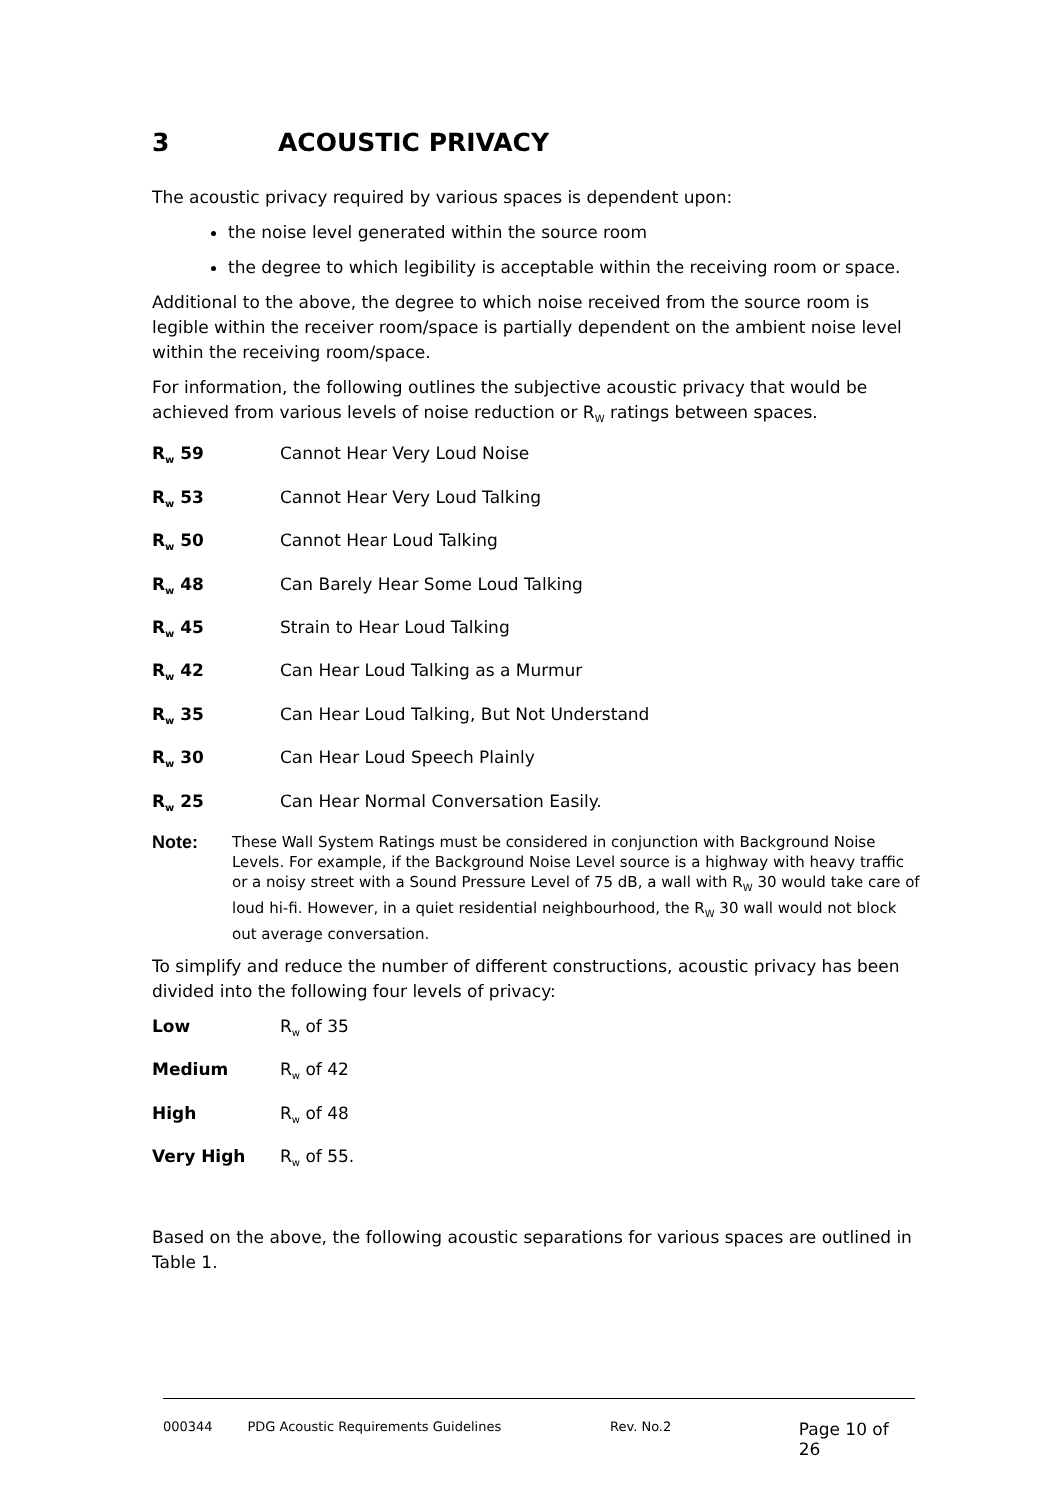3 ACOUSTIC PRIVACY
The acoustic privacy required by various spaces is dependent upon:
the noise level generated within the source room
the degree to which legibility is acceptable within the receiving room or space.
Additional to the above, the degree to which noise received from the source room is legible within the receiver room/space is partially dependent on the ambient noise level within the receiving room/space.
For information, the following outlines the subjective acoustic privacy that would be achieved from various levels of noise reduction or R<sub>W</sub> ratings between spaces.
R<sub>w</sub> 59 Cannot Hear Very Loud Noise
R<sub>w</sub> 53 Cannot Hear Very Loud Talking
R<sub>w</sub> 50 Cannot Hear Loud Talking
R<sub>w</sub> 48 Can Barely Hear Some Loud Talking
R<sub>w</sub> 45 Strain to Hear Loud Talking
R<sub>w</sub> 42 Can Hear Loud Talking as a Murmur
R<sub>w</sub> 35 Can Hear Loud Talking, But Not Understand
R<sub>w</sub> 30 Can Hear Loud Speech Plainly
R<sub>w</sub> 25 Can Hear Normal Conversation Easily.
Note: These Wall System Ratings must be considered in conjunction with Background Noise Levels. For example, if the Background Noise Level source is a highway with heavy traffic or a noisy street with a Sound Pressure Level of 75 dB, a wall with R<sub>W</sub> 30 would take care of loud hi-fi. However, in a quiet residential neighbourhood, the R<sub>W</sub> 30 wall would not block out average conversation.
To simplify and reduce the number of different constructions, acoustic privacy has been divided into the following four levels of privacy:
Low R<sub>w</sub> of 35
Medium R<sub>w</sub> of 42
High R<sub>w</sub> of 48
Very High R<sub>w</sub> of 55.
Based on the above, the following acoustic separations for various spaces are outlined in Table 1.
000344 PDG Acoustic Requirements Guidelines Rev. No.2 Page 10 of 26